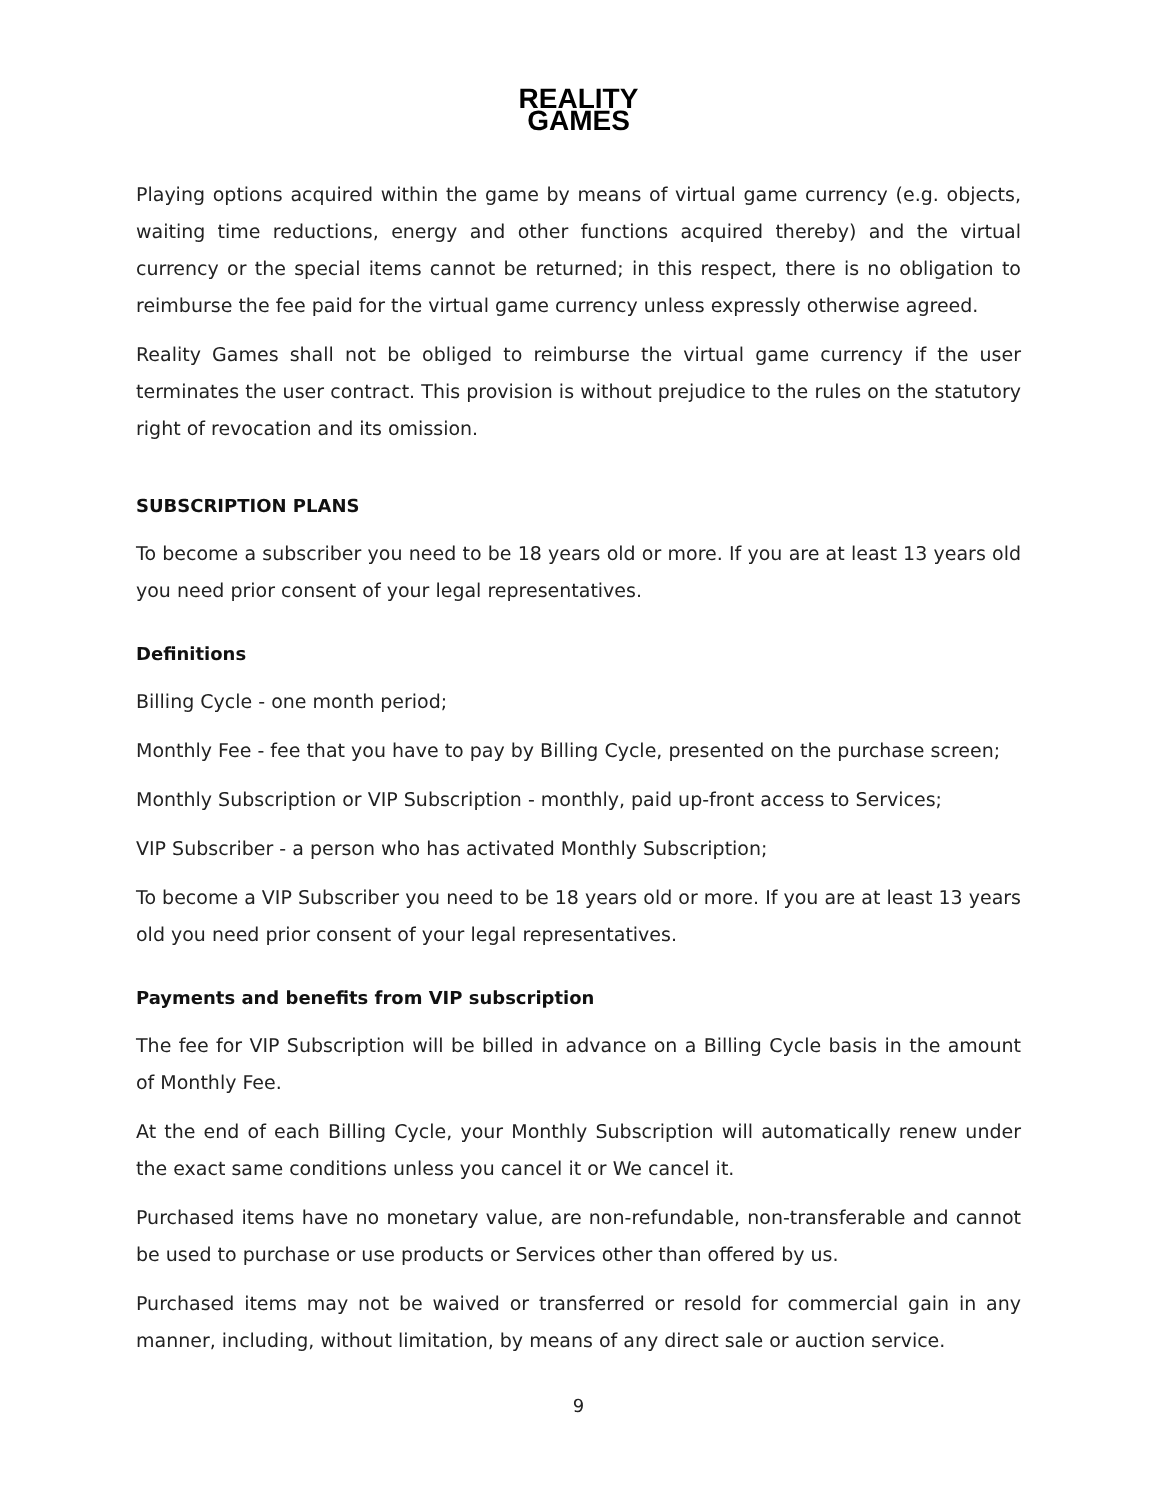REALITY
GAMES
Playing options acquired within the game by means of virtual game currency (e.g. objects, waiting time reductions, energy and other functions acquired thereby) and the virtual currency or the special items cannot be returned; in this respect, there is no obligation to reimburse the fee paid for the virtual game currency unless expressly otherwise agreed.
Reality Games shall not be obliged to reimburse the virtual game currency if the user terminates the user contract. This provision is without prejudice to the rules on the statutory right of revocation and its omission.
SUBSCRIPTION PLANS
To become a subscriber you need to be 18 years old or more. If you are at least 13 years old you need prior consent of your legal representatives.
Definitions
Billing Cycle - one month period;
Monthly Fee - fee that you have to pay by Billing Cycle, presented on the purchase screen;
Monthly Subscription or VIP Subscription - monthly, paid up-front access to Services;
VIP Subscriber - a person who has activated Monthly Subscription;
To become a VIP Subscriber you need to be 18 years old or more. If you are at least 13 years old you need prior consent of your legal representatives.
Payments and benefits from VIP subscription
The fee for VIP Subscription will be billed in advance on a Billing Cycle basis in the amount of Monthly Fee.
At the end of each Billing Cycle, your Monthly Subscription will automatically renew under the exact same conditions unless you cancel it or We cancel it.
Purchased items have no monetary value, are non-refundable, non-transferable and cannot be used to purchase or use products or Services other than offered by us.
Purchased items may not be waived or transferred or resold for commercial gain in any manner, including, without limitation, by means of any direct sale or auction service.
9